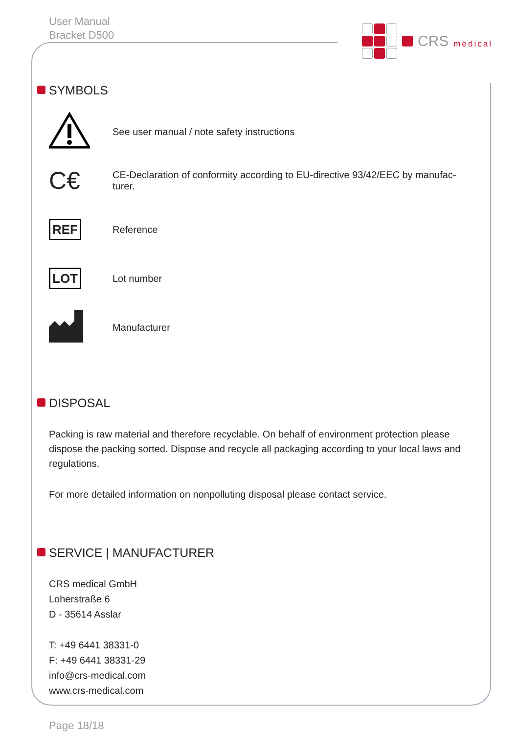User Manual
Bracket D500
CRS medical
SYMBOLS
See user manual / note safety instructions
C€
CE-Declaration of conformity according to EU-directive 93/42/EEC by manufac-
turer.
REF
Reference
LOT
Lot number
Manufacturer
DISPOSAL
Packing is raw material and therefore recyclable. On behalf of environment protection please dispose the packing sorted. Dispose and recycle all packaging according to your local laws and regulations.
For more detailed information on nonpolluting disposal please contact service.
SERVICE | MANUFACTURER
CRS medical GmbH
Loherstraße 6
D - 35614 Asslar
T: +49 6441 38331-0
F: +49 6441 38331-29
info@crs-medical.com
www.crs-medical.com
Page 18/18